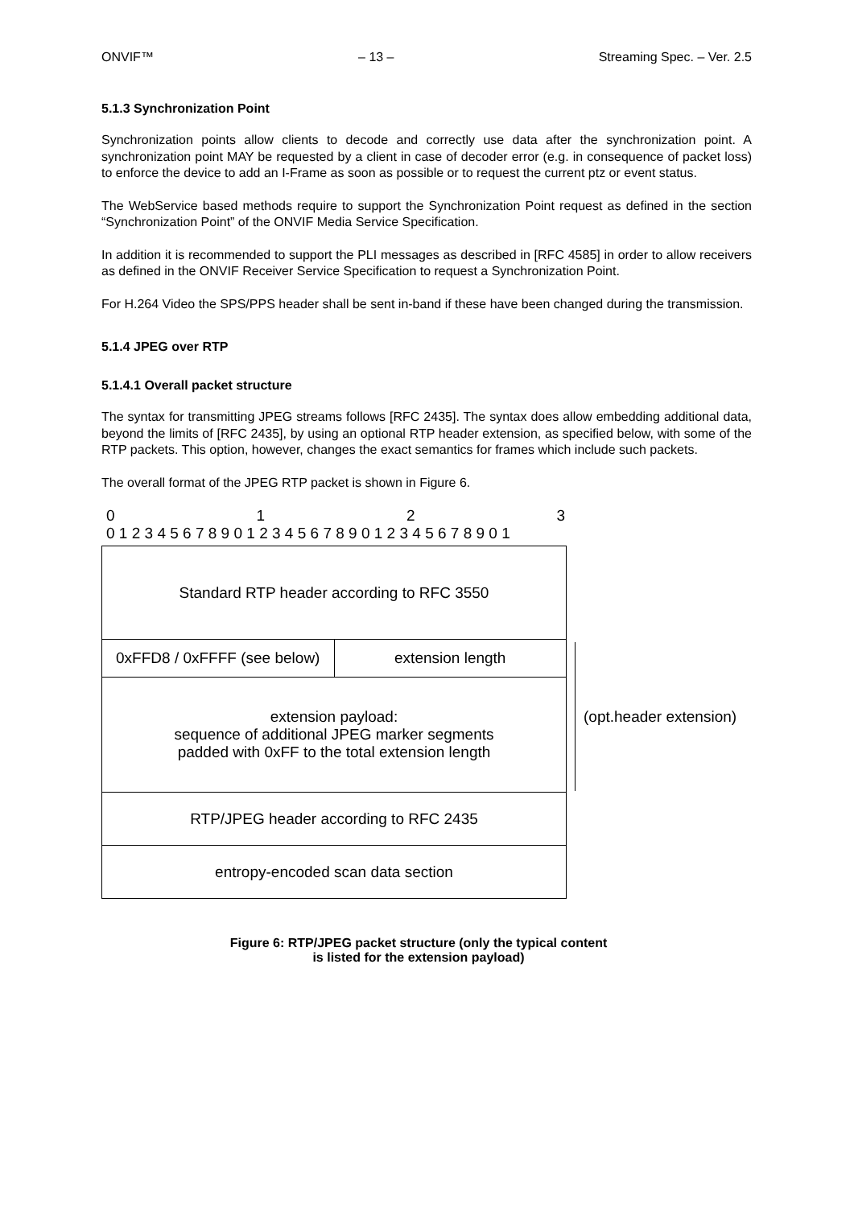ONVIF™ – 13 – Streaming Spec. – Ver. 2.5
5.1.3 Synchronization Point
Synchronization points allow clients to decode and correctly use data after the synchronization point. A synchronization point MAY be requested by a client in case of decoder error (e.g. in consequence of packet loss) to enforce the device to add an I-Frame as soon as possible or to request the current ptz or event status.
The WebService based methods require to support the Synchronization Point request as defined in the section “Synchronization Point” of the ONVIF Media Service Specification.
In addition it is recommended to support the PLI messages as described in [RFC 4585] in order to allow receivers as defined in the ONVIF Receiver Service Specification to request a Synchronization Point.
For H.264 Video the SPS/PPS header shall be sent in-band if these have been changed during the transmission.
5.1.4 JPEG over RTP
5.1.4.1 Overall packet structure
The syntax for transmitting JPEG streams follows [RFC 2435]. The syntax does allow embedding additional data, beyond the limits of [RFC 2435], by using an optional RTP header extension, as specified below, with some of the RTP packets. This option, however, changes the exact semantics for frames which include such packets.
The overall format of the JPEG RTP packet is shown in Figure 6.
0123
0 1 2 3 4 5 6 7 8 9 0 1 2 3 4 5 6 7 8 9 0 1 2 3 4 5 6 7 8 9 0 1
Standard RTP header according to RFC 3550
0xFFD8 / 0xFFFF (see below) extension length
extension payload:
sequence of additional JPEG marker segments
padded with 0xFF to the total extension length
RTP/JPEG header according to RFC 2435
entropy-encoded scan data section
(opt.header extension)
Figure 6: RTP/JPEG packet structure (only the typical content
is listed for the extension payload)